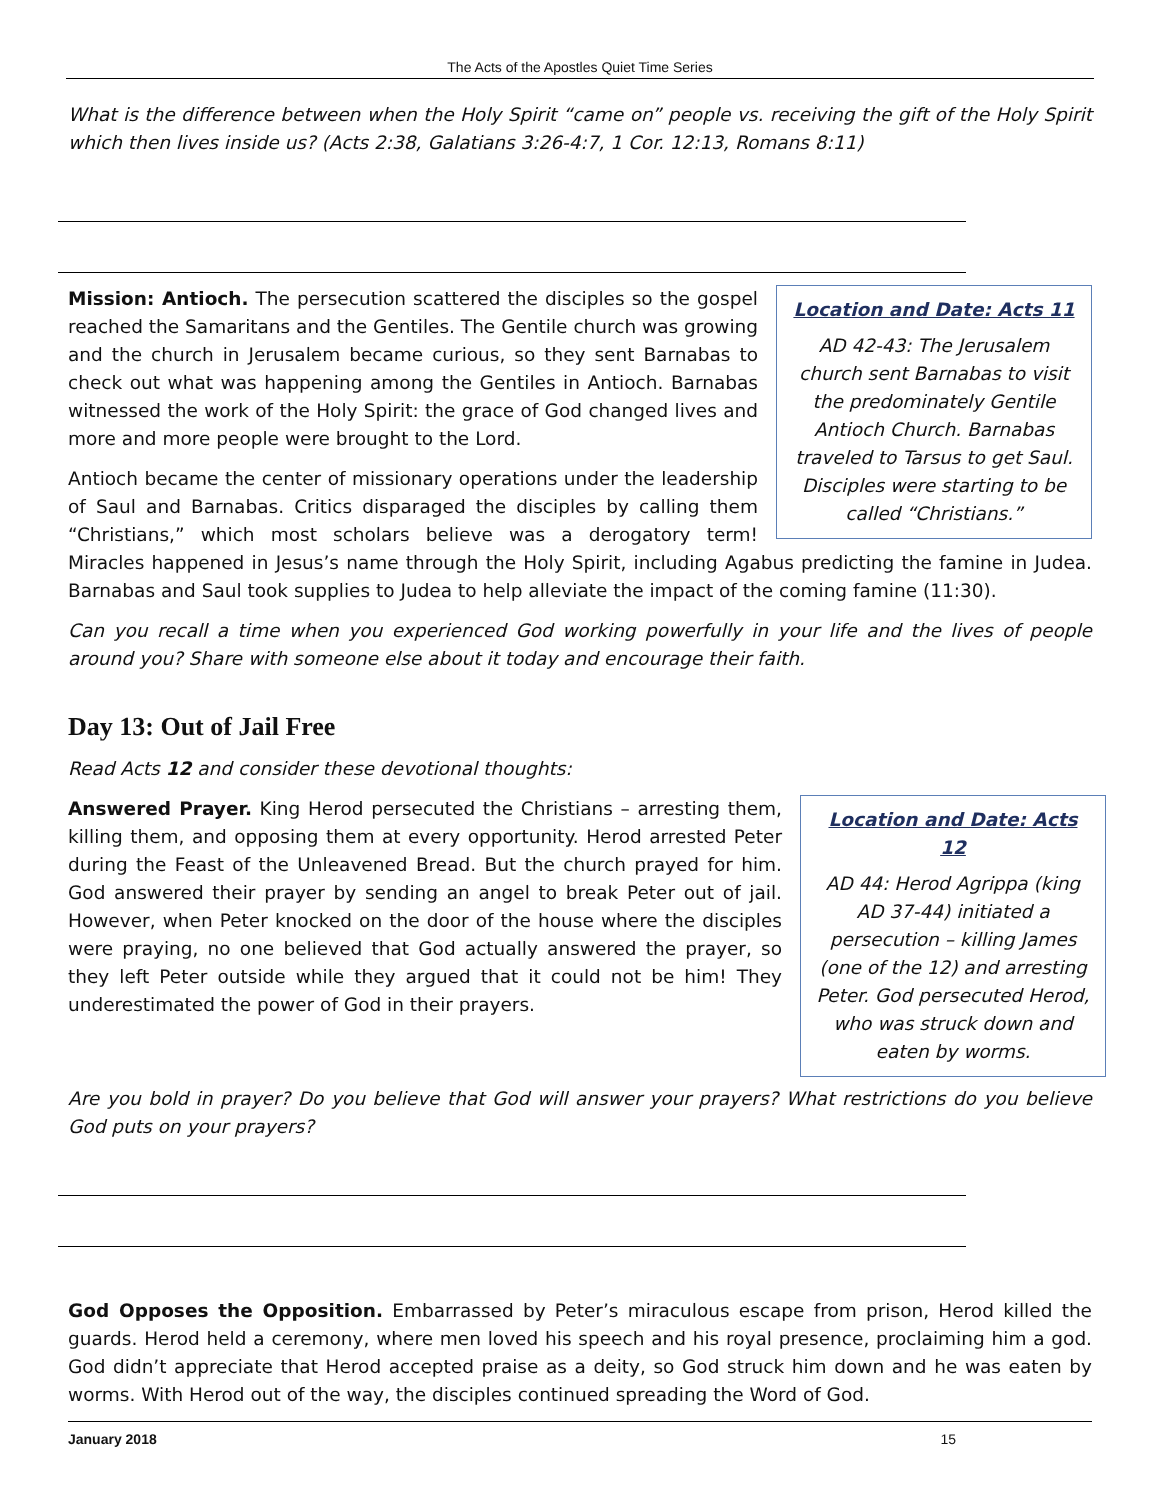The Acts of the Apostles Quiet Time Series
What is the difference between when the Holy Spirit “came on” people vs. receiving the gift of the Holy Spirit which then lives inside us? (Acts 2:38, Galatians 3:26-4:7, 1 Cor. 12:13, Romans 8:11)
Location and Date: Acts 11
AD 42-43: The Jerusalem church sent Barnabas to visit the predominately Gentile Antioch Church. Barnabas traveled to Tarsus to get Saul. Disciples were starting to be called “Christians.”
Mission: Antioch. The persecution scattered the disciples so the gospel reached the Samaritans and the Gentiles. The Gentile church was growing and the church in Jerusalem became curious, so they sent Barnabas to check out what was happening among the Gentiles in Antioch. Barnabas witnessed the work of the Holy Spirit: the grace of God changed lives and more and more people were brought to the Lord.
Antioch became the center of missionary operations under the leadership of Saul and Barnabas. Critics disparaged the disciples by calling them “Christians,” which most scholars believe was a derogatory term! Miracles happened in Jesus’s name through the Holy Spirit, including Agabus predicting the famine in Judea. Barnabas and Saul took supplies to Judea to help alleviate the impact of the coming famine (11:30).
Can you recall a time when you experienced God working powerfully in your life and the lives of people around you? Share with someone else about it today and encourage their faith.
Day 13: Out of Jail Free
Read Acts 12 and consider these devotional thoughts:
Location and Date: Acts 12
AD 44: Herod Agrippa (king AD 37-44) initiated a persecution – killing James (one of the 12) and arresting Peter. God persecuted Herod, who was struck down and eaten by worms.
Answered Prayer. King Herod persecuted the Christians – arresting them, killing them, and opposing them at every opportunity. Herod arrested Peter during the Feast of the Unleavened Bread. But the church prayed for him. God answered their prayer by sending an angel to break Peter out of jail. However, when Peter knocked on the door of the house where the disciples were praying, no one believed that God actually answered the prayer, so they left Peter outside while they argued that it could not be him! They underestimated the power of God in their prayers.
Are you bold in prayer? Do you believe that God will answer your prayers? What restrictions do you believe God puts on your prayers?
God Opposes the Opposition. Embarrassed by Peter’s miraculous escape from prison, Herod killed the guards. Herod held a ceremony, where men loved his speech and his royal presence, proclaiming him a god. God didn’t appreciate that Herod accepted praise as a deity, so God struck him down and he was eaten by worms. With Herod out of the way, the disciples continued spreading the Word of God.
January 2018 15